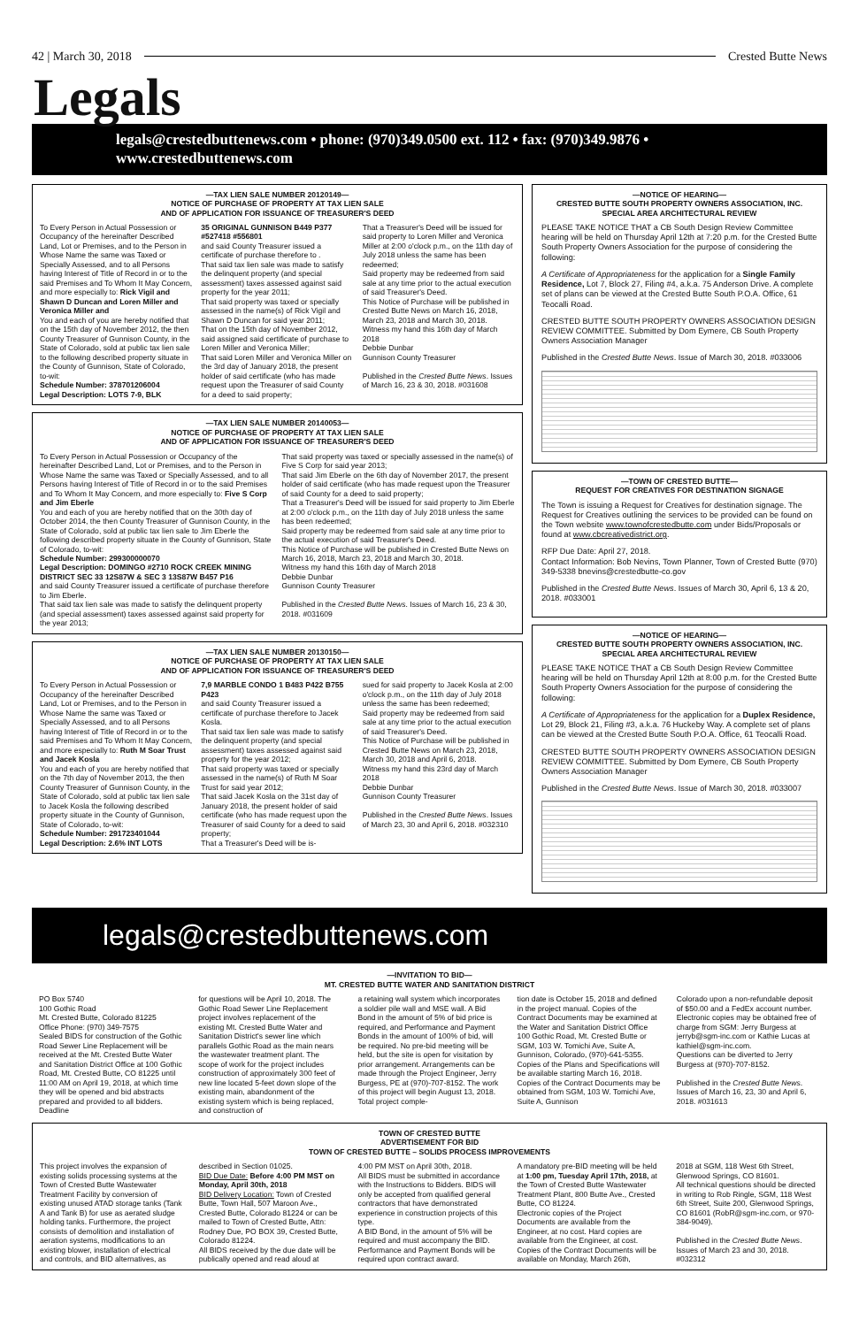42 | March 30, 2018 Crested Butte News
Legals
legals@crestedbuttenews.com • phone: (970)349.0500 ext. 112 • fax: (970)349.9876 • www.crestedbuttenews.com
—TAX LIEN SALE NUMBER 20120149—
NOTICE OF PURCHASE OF PROPERTY AT TAX LIEN SALE
AND OF APPLICATION FOR ISSUANCE OF TREASURER'S DEED
To Every Person in Actual Possession or Occupancy of the hereinafter Described Land, Lot or Premises, and to the Person in Whose Name the same was Taxed or Specially Assessed, and to all Persons having Interest of Title of Record in or to the said Premises and To Whom It May Concern, and more especially to: Rick Vigil and Shawn D Duncan and Loren Miller and Veronica Miller and
You and each of you are hereby notified that on the 15th day of November 2012, the then County Treasurer of Gunnison County, in the State of Colorado, sold at public tax lien sale to the following described property situate in the County of Gunnison, State of Colorado, to-wit:
Schedule Number: 378701206004
Legal Description: LOTS 7-9, BLK
35 ORIGINAL GUNNISON B449 P377 #527418 #556801
and said County Treasurer issued a certificate of purchase therefore to .
That said tax lien sale was made to satisfy the delinquent property (and special assessment) taxes assessed against said property for the year 2011;
That said property was taxed or specially assessed in the name(s) of Rick Vigil and Shawn D Duncan for said year 2011;
That on the 15th day of November 2012, said assigned said certificate of purchase to Loren Miller and Veronica Miller;
That said Loren Miller and Veronica Miller on the 3rd day of January 2018, the present holder of said certificate (who has made request upon the Treasurer of said County for a deed to said property;
That a Treasurer's Deed will be issued for said property to Loren Miller and Veronica Miller at 2:00 o'clock p.m., on the 11th day of July 2018 unless the same has been redeemed;
Said property may be redeemed from said sale at any time prior to the actual execution of said Treasurer's Deed.
This Notice of Purchase will be published in Crested Butte News on March 16, 2018, March 23, 2018 and March 30, 2018.
Witness my hand this 16th day of March 2018
Debbie Dunbar
Gunnison County Treasurer
Published in the Crested Butte News. Issues of March 16, 23 & 30, 2018. #031608
—TAX LIEN SALE NUMBER 20140053—
NOTICE OF PURCHASE OF PROPERTY AT TAX LIEN SALE
AND OF APPLICATION FOR ISSUANCE OF TREASURER'S DEED
To Every Person in Actual Possession or Occupancy of the hereinafter Described Land, Lot or Premises, and to the Person in Whose Name the same was Taxed or Specially Assessed, and to all Persons having Interest of Title of Record in or to the said Premises and To Whom It May Concern, and more especially to: Five S Corp and Jim Eberle
You and each of you are hereby notified that on the 30th day of October 2014, the then County Treasurer of Gunnison County, in the State of Colorado, sold at public tax lien sale to Jim Eberle the following described property situate in the County of Gunnison, State of Colorado, to-wit:
Schedule Number: 299300000070
Legal Description: DOMINGO #2710 ROCK CREEK MINING DISTRICT SEC 33 12S87W & SEC 3 13S87W B457 P16
and said County Treasurer issued a certificate of purchase therefore to Jim Eberle.
That said tax lien sale was made to satisfy the delinquent property (and special assessment) taxes assessed against said property for the year 2013;
That said property was taxed or specially assessed in the name(s) of Five S Corp for said year 2013;
That said Jim Eberle on the 6th day of November 2017, the present holder of said certificate (who has made request upon the Treasurer of said County for a deed to said property;
That a Treasurer's Deed will be issued for said property to Jim Eberle at 2:00 o'clock p.m., on the 11th day of July 2018 unless the same has been redeemed;
Said property may be redeemed from said sale at any time prior to the actual execution of said Treasurer's Deed.
This Notice of Purchase will be published in Crested Butte News on March 16, 2018, March 23, 2018 and March 30, 2018.
Witness my hand this 16th day of March 2018
Debbie Dunbar
Gunnison County Treasurer
Published in the Crested Butte News. Issues of March 16, 23 & 30, 2018. #031609
—TAX LIEN SALE NUMBER 20130150—
NOTICE OF PURCHASE OF PROPERTY AT TAX LIEN SALE
AND OF APPLICATION FOR ISSUANCE OF TREASURER'S DEED
To Every Person in Actual Possession or Occupancy of the hereinafter Described Land, Lot or Premises, and to the Person in Whose Name the same was Taxed or Specially Assessed, and to all Persons having Interest of Title of Record in or to the said Premises and To Whom It May Concern, and more especially to: Ruth M Soar Trust and Jacek Kosla
You and each of you are hereby notified that on the 7th day of November 2013, the then County Treasurer of Gunnison County, in the State of Colorado, sold at public tax lien sale to Jacek Kosla the following described property situate in the County of Gunnison, State of Colorado, to-wit:
Schedule Number: 291723401044
Legal Description: 2.6% INT LOTS
7,9 MARBLE CONDO 1 B483 P422 B755 P423
and said County Treasurer issued a certificate of purchase therefore to Jacek Kosla.
That said tax lien sale was made to satisfy the delinquent property (and special assessment) taxes assessed against said property for the year 2012;
That said property was taxed or specially assessed in the name(s) of Ruth M Soar Trust for said year 2012;
That said Jacek Kosla on the 31st day of January 2018, the present holder of said certificate (who has made request upon the Treasurer of said County for a deed to said property;
That a Treasurer's Deed will be is-
sued for said property to Jacek Kosla at 2:00 o'clock p.m., on the 11th day of July 2018 unless the same has been redeemed;
Said property may be redeemed from said sale at any time prior to the actual execution of said Treasurer's Deed.
This Notice of Purchase will be published in Crested Butte News on March 23, 2018, March 30, 2018 and April 6, 2018.
Witness my hand this 23rd day of March 2018
Debbie Dunbar
Gunnison County Treasurer
Published in the Crested Butte News. Issues of March 23, 30 and April 6, 2018. #032310
—NOTICE OF HEARING—
CRESTED BUTTE SOUTH PROPERTY OWNERS ASSOCIATION, INC.
SPECIAL AREA ARCHITECTURAL REVIEW
PLEASE TAKE NOTICE THAT a CB South Design Review Committee hearing will be held on Thursday April 12th at 7:20 p.m. for the Crested Butte South Property Owners Association for the purpose of considering the following:
A Certificate of Appropriateness for the application for a Single Family Residence, Lot 7, Block 27, Filing #4, a.k.a. 75 Anderson Drive. A complete set of plans can be viewed at the Crested Butte South P.O.A. Office, 61 Teocalli Road.
CRESTED BUTTE SOUTH PROPERTY OWNERS ASSOCIATION DESIGN REVIEW COMMITTEE. Submitted by Dom Eymere, CB South Property Owners Association Manager
Published in the Crested Butte News. Issue of March 30, 2018. #033006
—TOWN OF CRESTED BUTTE—
REQUEST FOR CREATIVES FOR DESTINATION SIGNAGE
The Town is issuing a Request for Creatives for destination signage. The Request for Creatives outlining the services to be provided can be found on the Town website www.townofcrestedbutte.com under Bids/Proposals or found at www.cbcreativedistrict.org.
RFP Due Date: April 27, 2018.
Contact Information: Bob Nevins, Town Planner, Town of Crested Butte (970) 349-5338 bnevins@crestedbutte-co.gov
Published in the Crested Butte News. Issues of March 30, April 6, 13 & 20, 2018. #033001
—NOTICE OF HEARING—
CRESTED BUTTE SOUTH PROPERTY OWNERS ASSOCIATION, INC.
SPECIAL AREA ARCHITECTURAL REVIEW
PLEASE TAKE NOTICE THAT a CB South Design Review Committee hearing will be held on Thursday April 12th at 8:00 p.m. for the Crested Butte South Property Owners Association for the purpose of considering the following:
A Certificate of Appropriateness for the application for a Duplex Residence, Lot 29, Block 21, Filing #3, a.k.a. 76 Huckeby Way. A complete set of plans can be viewed at the Crested Butte South P.O.A. Office, 61 Teocalli Road.
CRESTED BUTTE SOUTH PROPERTY OWNERS ASSOCIATION DESIGN REVIEW COMMITTEE. Submitted by Dom Eymere, CB South Property Owners Association Manager
Published in the Crested Butte News. Issue of March 30, 2018. #033007
legals@crestedbuttenews.com
—INVITATION TO BID—
MT. CRESTED BUTTE WATER AND SANITATION DISTRICT
PO Box 5740
100 Gothic Road
Mt. Crested Butte, Colorado 81225
Office Phone: (970) 349-7575
Sealed BIDS for construction of the Gothic Road Sewer Line Replacement will be received at the Mt. Crested Butte Water and Sanitation District Office at 100 Gothic Road, Mt. Crested Butte, CO 81225 until 11:00 AM on April 19, 2018, at which time they will be opened and bid abstracts prepared and provided to all bidders. Deadline
for questions will be April 10, 2018. The Gothic Road Sewer Line Replacement project involves replacement of the existing Mt. Crested Butte Water and Sanitation District's sewer line which parallels Gothic Road as the main nears the wastewater treatment plant. The scope of work for the project includes construction of approximately 300 feet of new line located 5-feet down slope of the existing main, abandonment of the existing system which is being replaced, and construction of
a retaining wall system which incorporates a soldier pile wall and MSE wall. A Bid Bond in the amount of 5% of bid price is required, and Performance and Payment Bonds in the amount of 100% of bid, will be required. No pre-bid meeting will be held, but the site is open for visitation by prior arrangement. Arrangements can be made through the Project Engineer, Jerry Burgess, PE at (970)-707-8152. The work of this project will begin August 13, 2018. Total project comple-
tion date is October 15, 2018 and defined in the project manual. Copies of the Contract Documents may be examined at the Water and Sanitation District Office 100 Gothic Road, Mt. Crested Butte or SGM, 103 W. Tomichi Ave, Suite A, Gunnison, Colorado, (970)-641-5355. Copies of the Plans and Specifications will be available starting March 16, 2018. Copies of the Contract Documents may be obtained from SGM, 103 W. Tomichi Ave, Suite A, Gunnison
Colorado upon a non-refundable deposit of $50.00 and a FedEx account number. Electronic copies may be obtained free of charge from SGM: Jerry Burgess at jerryb@sgm-inc.com or Kathie Lucas at kathiel@sgm-inc.com.
Questions can be diverted to Jerry Burgess at (970)-707-8152.
Published in the Crested Butte News. Issues of March 16, 23, 30 and April 6, 2018. #031613
TOWN OF CRESTED BUTTE
ADVERTISEMENT FOR BID
TOWN OF CRESTED BUTTE – SOLIDS PROCESS IMPROVEMENTS
This project involves the expansion of existing solids processing systems at the Town of Crested Butte Wastewater Treatment Facility by conversion of existing unused ATAD storage tanks (Tank A and Tank B) for use as aerated sludge holding tanks. Furthermore, the project consists of demolition and installation of aeration systems, modifications to an existing blower, installation of electrical and controls, and BID alternatives, as
described in Section 01025.
BID Due Date: Before 4:00 PM MST on Monday, April 30th, 2018
BID Delivery Location: Town of Crested Butte, Town Hall, 507 Maroon Ave., Crested Butte, Colorado 81224 or can be mailed to Town of Crested Butte, Attn: Rodney Due, PO BOX 39, Crested Butte, Colorado 81224.
All BIDS received by the due date will be publically opened and read aloud at
4:00 PM MST on April 30th, 2018.
All BIDS must be submitted in accordance with the Instructions to Bidders. BIDS will only be accepted from qualified general contractors that have demonstrated experience in construction projects of this type.
A BID Bond, in the amount of 5% will be required and must accompany the BID. Performance and Payment Bonds will be required upon contract award.
A mandatory pre-BID meeting will be held at 1:00 pm, Tuesday April 17th, 2018, at the Town of Crested Butte Wastewater Treatment Plant, 800 Butte Ave., Crested Butte, CO 81224.
Electronic copies of the Project Documents are available from the Engineer, at no cost. Hard copies are available from the Engineer, at cost.
Copies of the Contract Documents will be available on Monday, March 26th,
2018 at SGM, 118 West 6th Street, Glenwood Springs, CO 81601.
All technical questions should be directed in writing to Rob Ringle, SGM, 118 West 6th Street, Suite 200, Glenwood Springs, CO 81601 (RobR@sgm-inc.com, or 970-384-9049).
Published in the Crested Butte News. Issues of March 23 and 30, 2018. #032312